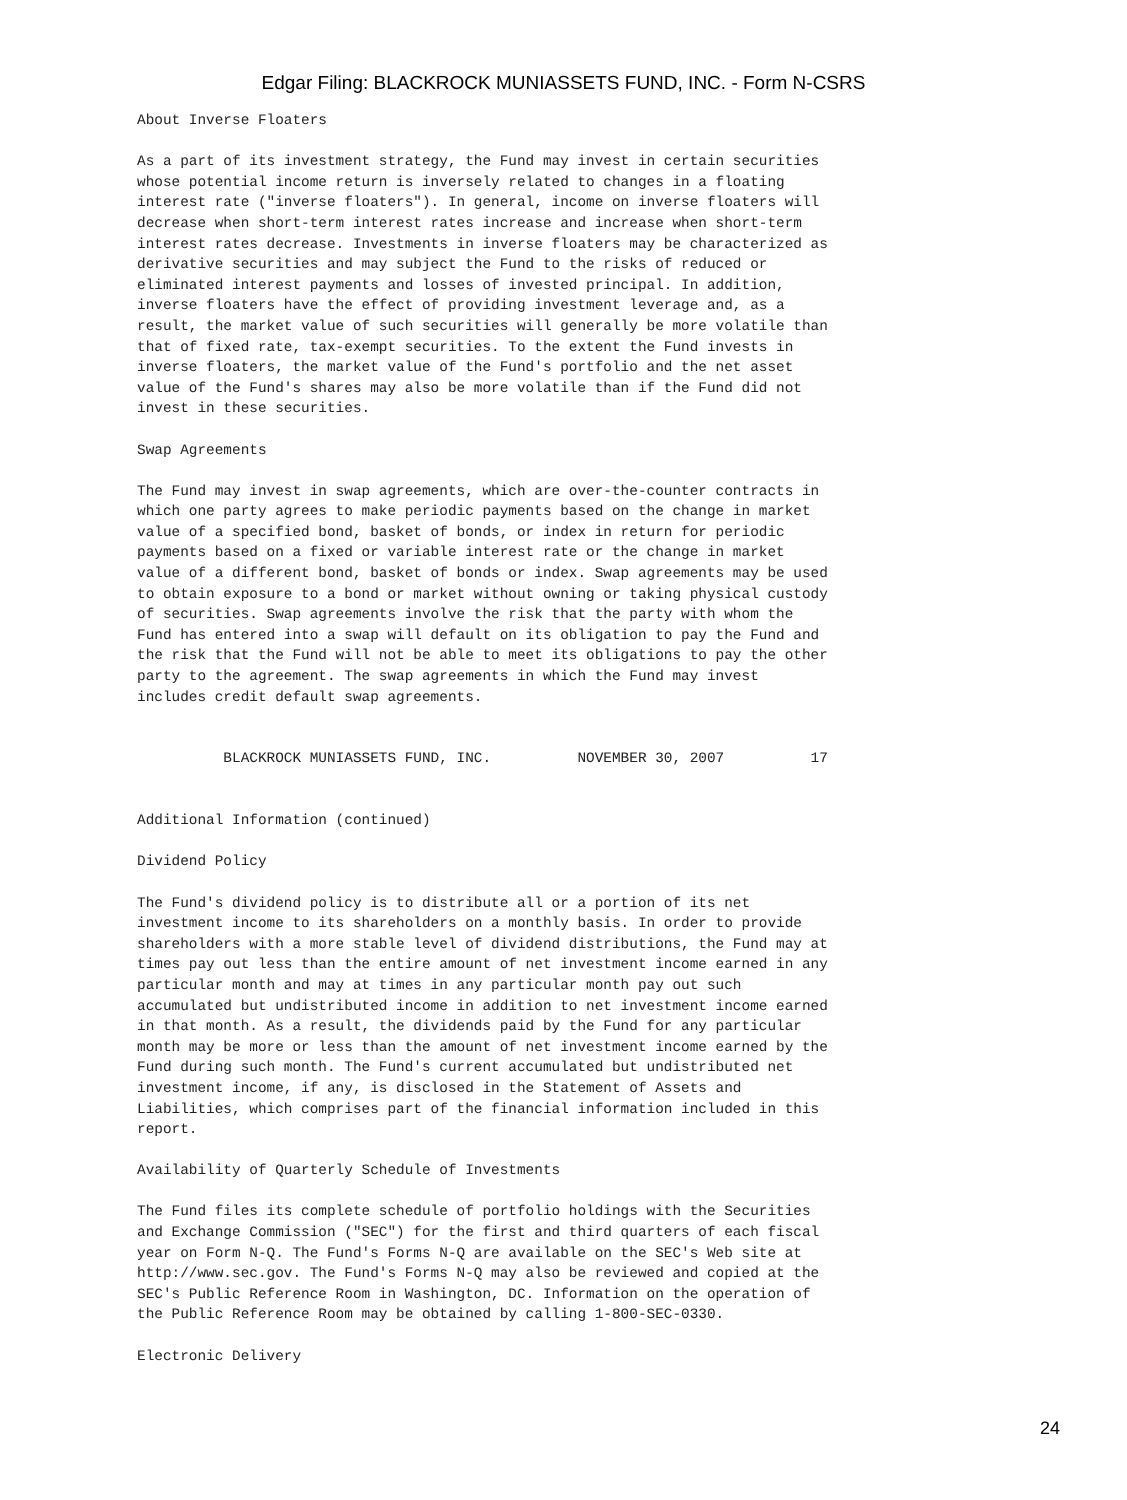Edgar Filing: BLACKROCK MUNIASSETS FUND, INC. - Form N-CSRS
About Inverse Floaters

As a part of its investment strategy, the Fund may invest in certain securities
whose potential income return is inversely related to changes in a floating
interest rate ("inverse floaters"). In general, income on inverse floaters will
decrease when short-term interest rates increase and increase when short-term
interest rates decrease. Investments in inverse floaters may be characterized as
derivative securities and may subject the Fund to the risks of reduced or
eliminated interest payments and losses of invested principal. In addition,
inverse floaters have the effect of providing investment leverage and, as a
result, the market value of such securities will generally be more volatile than
that of fixed rate, tax-exempt securities. To the extent the Fund invests in
inverse floaters, the market value of the Fund's portfolio and the net asset
value of the Fund's shares may also be more volatile than if the Fund did not
invest in these securities.

Swap Agreements

The Fund may invest in swap agreements, which are over-the-counter contracts in
which one party agrees to make periodic payments based on the change in market
value of a specified bond, basket of bonds, or index in return for periodic
payments based on a fixed or variable interest rate or the change in market
value of a different bond, basket of bonds or index. Swap agreements may be used
to obtain exposure to a bond or market without owning or taking physical custody
of securities. Swap agreements involve the risk that the party with whom the
Fund has entered into a swap will default on its obligation to pay the Fund and
the risk that the Fund will not be able to meet its obligations to pay the other
party to the agreement. The swap agreements in which the Fund may invest
includes credit default swap agreements.


          BLACKROCK MUNIASSETS FUND, INC.          NOVEMBER 30, 2007          17


Additional Information (continued)

Dividend Policy

The Fund's dividend policy is to distribute all or a portion of its net
investment income to its shareholders on a monthly basis. In order to provide
shareholders with a more stable level of dividend distributions, the Fund may at
times pay out less than the entire amount of net investment income earned in any
particular month and may at times in any particular month pay out such
accumulated but undistributed income in addition to net investment income earned
in that month. As a result, the dividends paid by the Fund for any particular
month may be more or less than the amount of net investment income earned by the
Fund during such month. The Fund's current accumulated but undistributed net
investment income, if any, is disclosed in the Statement of Assets and
Liabilities, which comprises part of the financial information included in this
report.

Availability of Quarterly Schedule of Investments

The Fund files its complete schedule of portfolio holdings with the Securities
and Exchange Commission ("SEC") for the first and third quarters of each fiscal
year on Form N-Q. The Fund's Forms N-Q are available on the SEC's Web site at
http://www.sec.gov. The Fund's Forms N-Q may also be reviewed and copied at the
SEC's Public Reference Room in Washington, DC. Information on the operation of
the Public Reference Room may be obtained by calling 1-800-SEC-0330.

Electronic Delivery
24